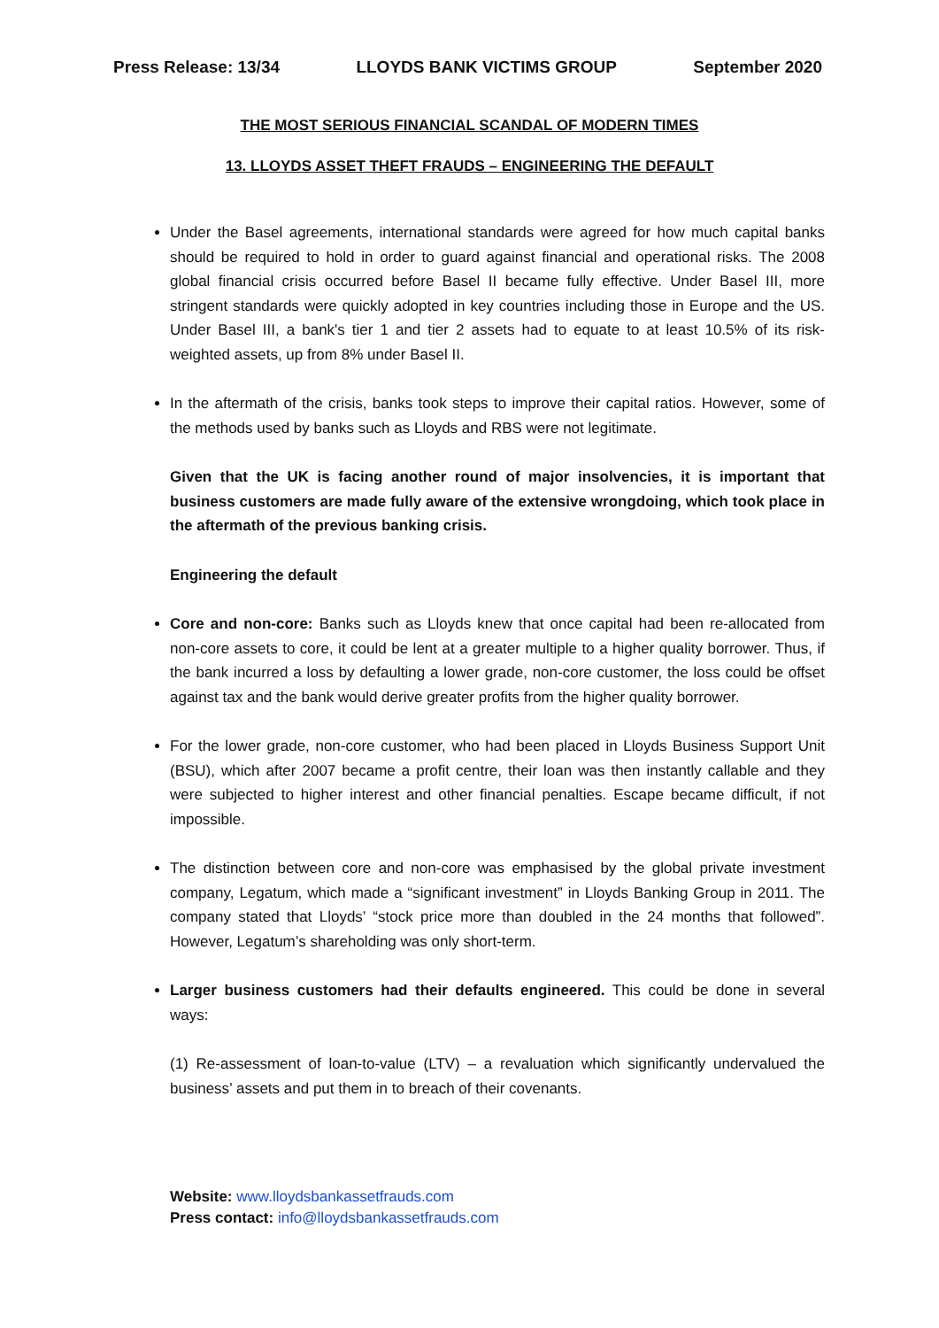Press Release: 13/34 LLOYDS BANK VICTIMS GROUP September 2020
THE MOST SERIOUS FINANCIAL SCANDAL OF MODERN TIMES
13. LLOYDS ASSET THEFT FRAUDS – ENGINEERING THE DEFAULT
Under the Basel agreements, international standards were agreed for how much capital banks should be required to hold in order to guard against financial and operational risks. The 2008 global financial crisis occurred before Basel II became fully effective. Under Basel III, more stringent standards were quickly adopted in key countries including those in Europe and the US. Under Basel III, a bank's tier 1 and tier 2 assets had to equate to at least 10.5% of its risk-weighted assets, up from 8% under Basel II.
In the aftermath of the crisis, banks took steps to improve their capital ratios. However, some of the methods used by banks such as Lloyds and RBS were not legitimate.
Given that the UK is facing another round of major insolvencies, it is important that business customers are made fully aware of the extensive wrongdoing, which took place in the aftermath of the previous banking crisis.
Engineering the default
Core and non-core: Banks such as Lloyds knew that once capital had been re-allocated from non-core assets to core, it could be lent at a greater multiple to a higher quality borrower. Thus, if the bank incurred a loss by defaulting a lower grade, non-core customer, the loss could be offset against tax and the bank would derive greater profits from the higher quality borrower.
For the lower grade, non-core customer, who had been placed in Lloyds Business Support Unit (BSU), which after 2007 became a profit centre, their loan was then instantly callable and they were subjected to higher interest and other financial penalties. Escape became difficult, if not impossible.
The distinction between core and non-core was emphasised by the global private investment company, Legatum, which made a “significant investment” in Lloyds Banking Group in 2011. The company stated that Lloyds’ “stock price more than doubled in the 24 months that followed”. However, Legatum’s shareholding was only short-term.
Larger business customers had their defaults engineered. This could be done in several ways:
(1) Re-assessment of loan-to-value (LTV) – a revaluation which significantly undervalued the business’ assets and put them in to breach of their covenants.
Website: www.lloydsbankassetfrauds.com
Press contact: info@lloydsbankassetfrauds.com